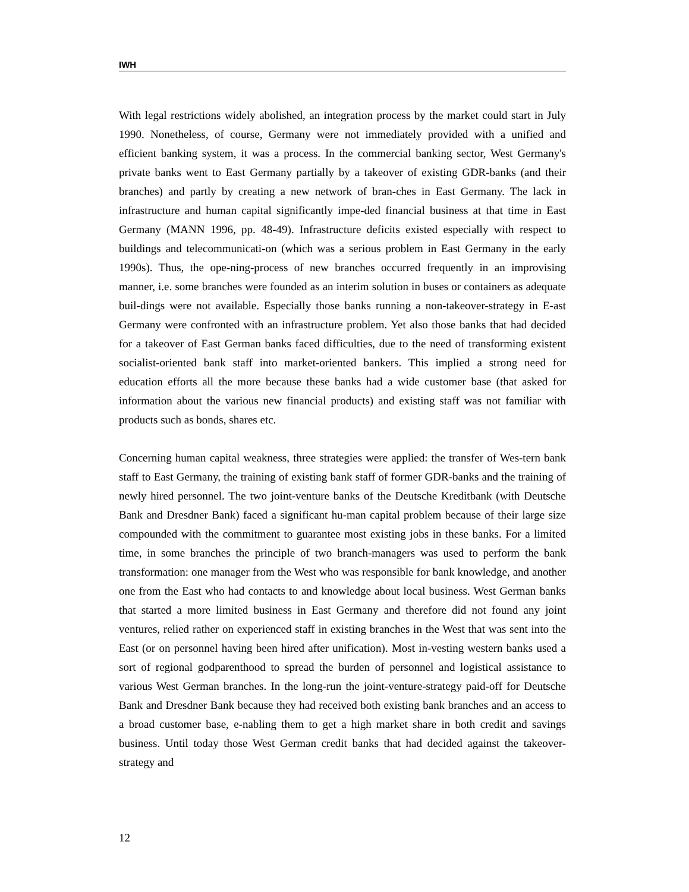IWH
With legal restrictions widely abolished, an integration process by the market could start in July 1990. Nonetheless, of course, Germany were not immediately provided with a unified and efficient banking system, it was a process. In the commercial banking sector, West Germany's private banks went to East Germany partially by a takeover of existing GDR-banks (and their branches) and partly by creating a new network of bran-ches in East Germany. The lack in infrastructure and human capital significantly impe-ded financial business at that time in East Germany (MANN 1996, pp. 48-49). Infrastructure deficits existed especially with respect to buildings and telecommunicati-on (which was a serious problem in East Germany in the early 1990s). Thus, the ope-ning-process of new branches occurred frequently in an improvising manner, i.e. some branches were founded as an interim solution in buses or containers as adequate buil-dings were not available. Especially those banks running a non-takeover-strategy in E-ast Germany were confronted with an infrastructure problem. Yet also those banks that had decided for a takeover of East German banks faced difficulties, due to the need of transforming existent socialist-oriented bank staff into market-oriented bankers. This implied a strong need for education efforts all the more because these banks had a wide customer base (that asked for information about the various new financial products) and existing staff was not familiar with products such as bonds, shares etc.
Concerning human capital weakness, three strategies were applied: the transfer of Wes-tern bank staff to East Germany, the training of existing bank staff of former GDR-banks and the training of newly hired personnel. The two joint-venture banks of the Deutsche Kreditbank (with Deutsche Bank and Dresdner Bank) faced a significant hu-man capital problem because of their large size compounded with the commitment to guarantee most existing jobs in these banks. For a limited time, in some branches the principle of two branch-managers was used to perform the bank transformation: one manager from the West who was responsible for bank knowledge, and another one from the East who had contacts to and knowledge about local business. West German banks that started a more limited business in East Germany and therefore did not found any joint ventures, relied rather on experienced staff in existing branches in the West that was sent into the East (or on personnel having been hired after unification). Most in-vesting western banks used a sort of regional godparenthood to spread the burden of personnel and logistical assistance to various West German branches. In the long-run the joint-venture-strategy paid-off for Deutsche Bank and Dresdner Bank because they had received both existing bank branches and an access to a broad customer base, e-nabling them to get a high market share in both credit and savings business. Until today those West German credit banks that had decided against the takeover-strategy and
12